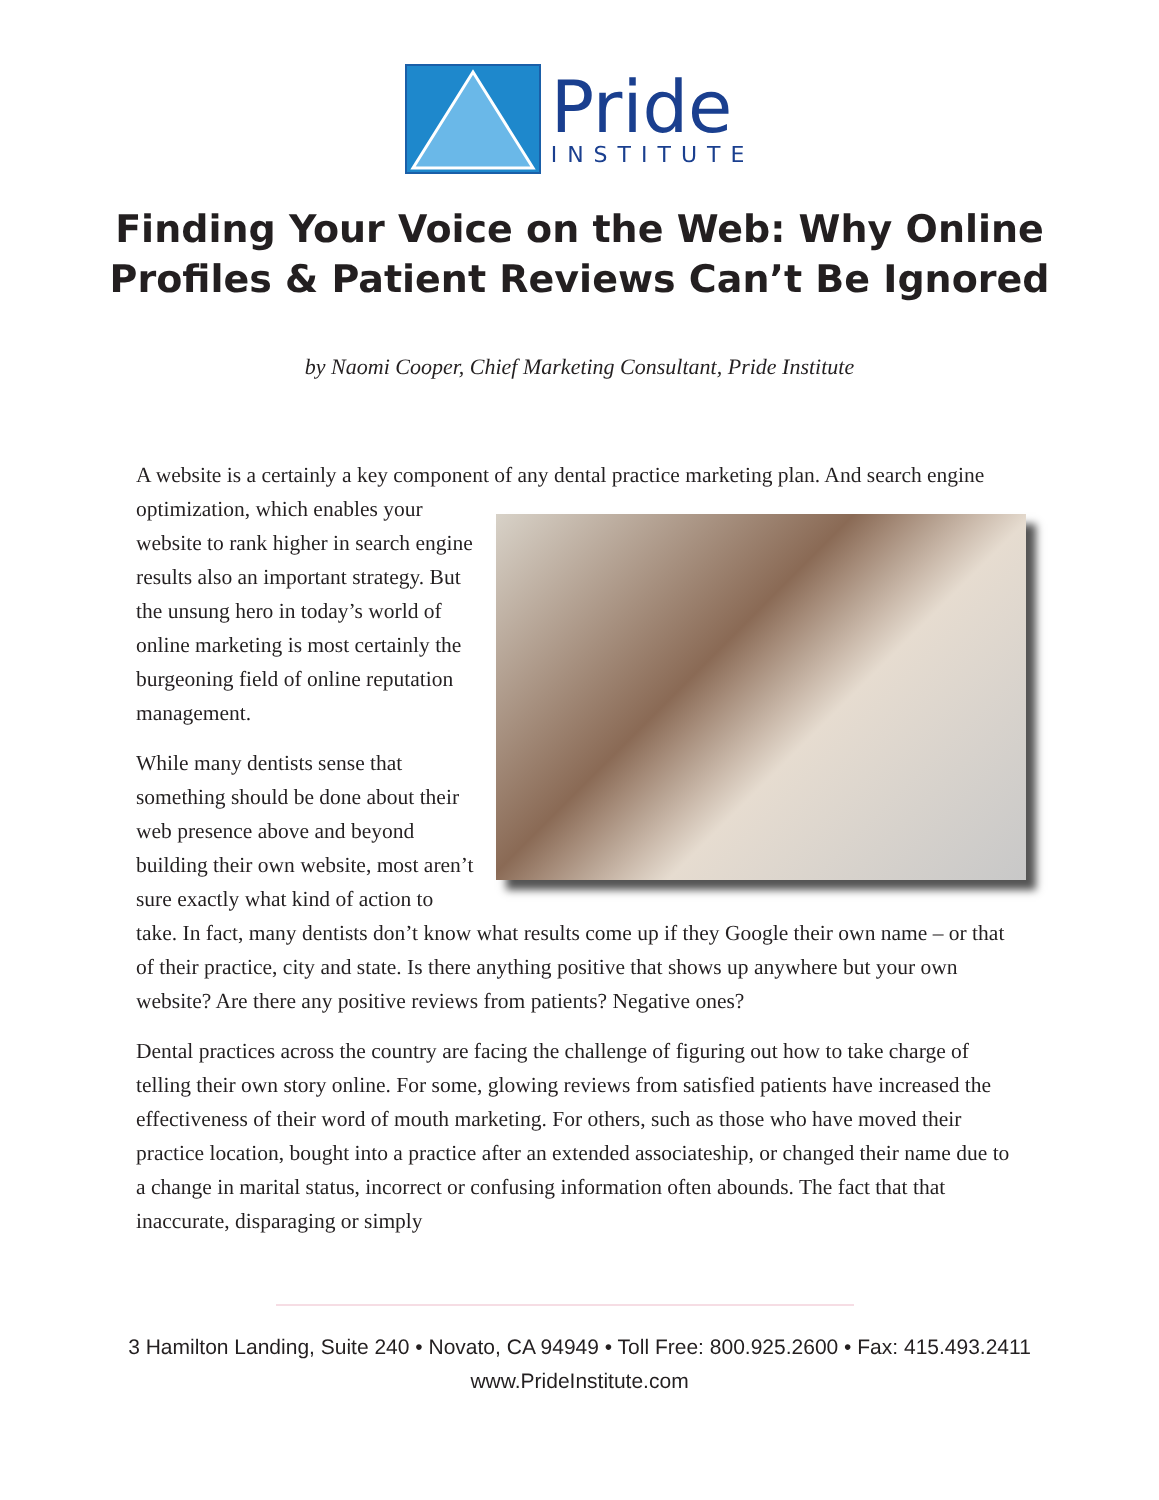Pride
INSTITUTE
Finding Your Voice on the Web: Why Online
Profiles & Patient Reviews Can’t Be Ignored
by Naomi Cooper, Chief Marketing Consultant, Pride Institute
A website is a certainly a key component of any dental practice marketing plan. And search engine optimization, which enables your website to rank higher in search engine results also an important strategy. But the unsung hero in today’s world of online marketing is most certainly the burgeoning field of online reputation management.
While many dentists sense that something should be done about their web presence above and beyond building their own web­site, most aren’t sure exactly what kind of action to take. In fact, many dentists don’t know what results come up if they Google their own name – or that of their practice, city and state. Is there anything posi­tive that shows up anywhere but your own website? Are there any positive reviews from patients? Negative ones?
Dental practices across the country are facing the challenge of figuring out how to take charge of telling their own story online. For some, glowing reviews from satisfied patients have increased the effectiveness of their word of mouth marketing. For others, such as those who have moved their practice location, bought into a practice after an extended associateship, or changed their name due to a change in marital status, incorrect or con­fusing information often abounds. The fact that that inaccurate, disparaging or simply
3 Hamilton Landing, Suite 240 • Novato, CA 94949 • Toll Free: 800.925.2600 • Fax: 415.493.2411
www.PrideInstitute.com